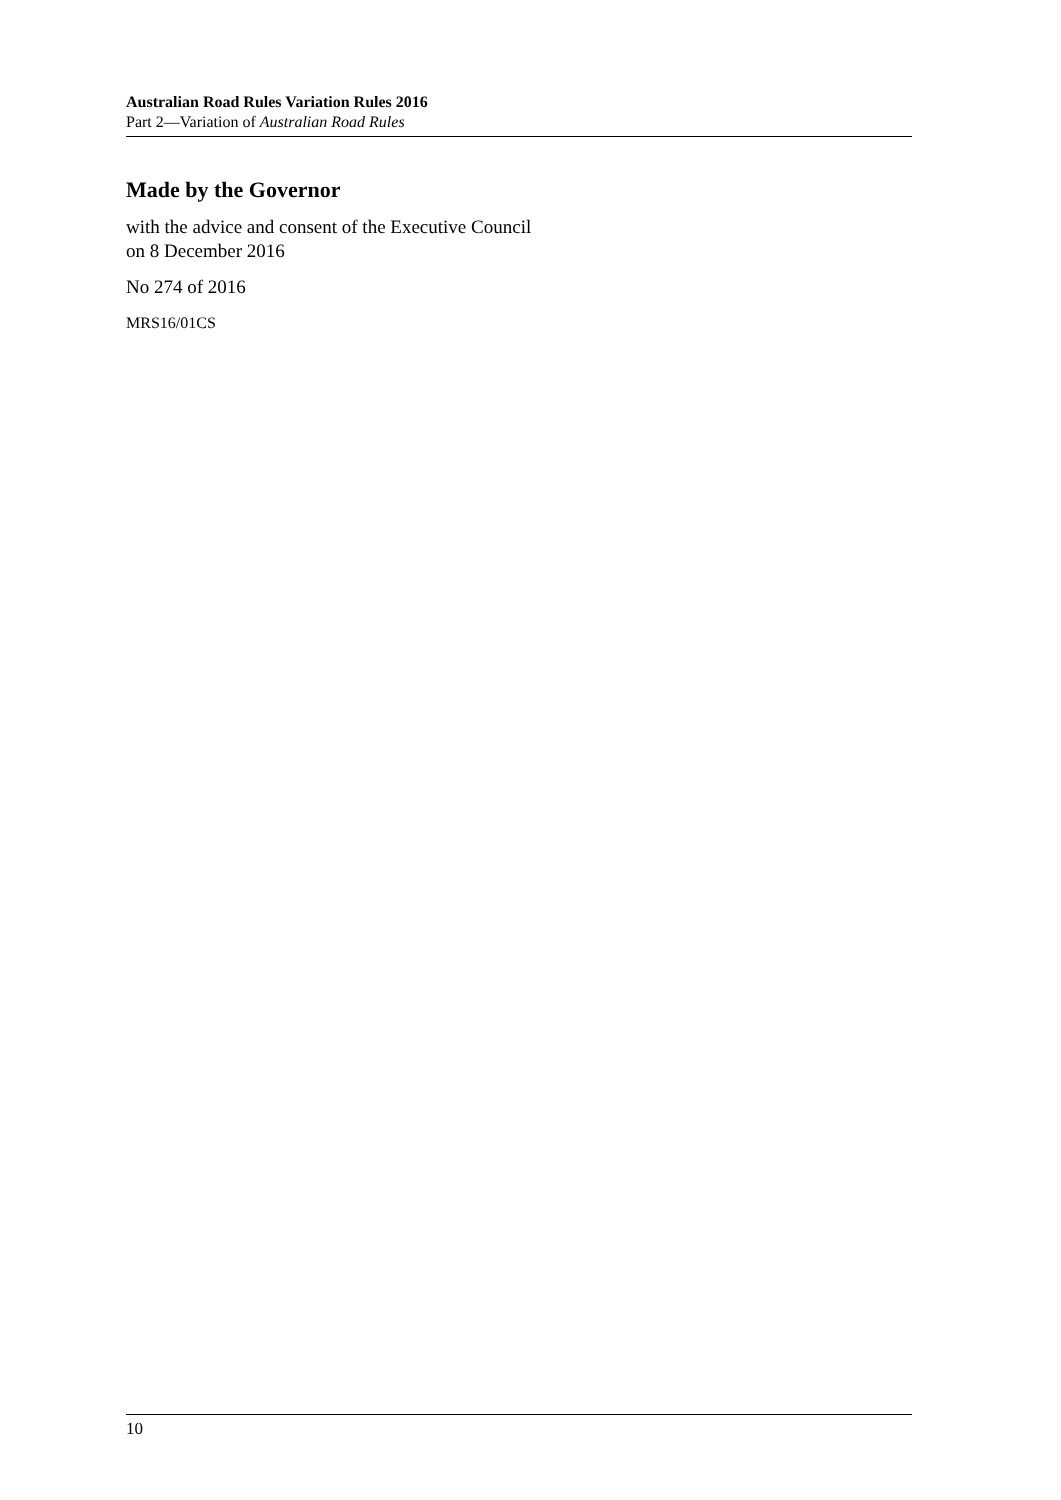Australian Road Rules Variation Rules 2016
Part 2—Variation of Australian Road Rules
Made by the Governor
with the advice and consent of the Executive Council
on 8 December 2016
No 274 of 2016
MRS16/01CS
10